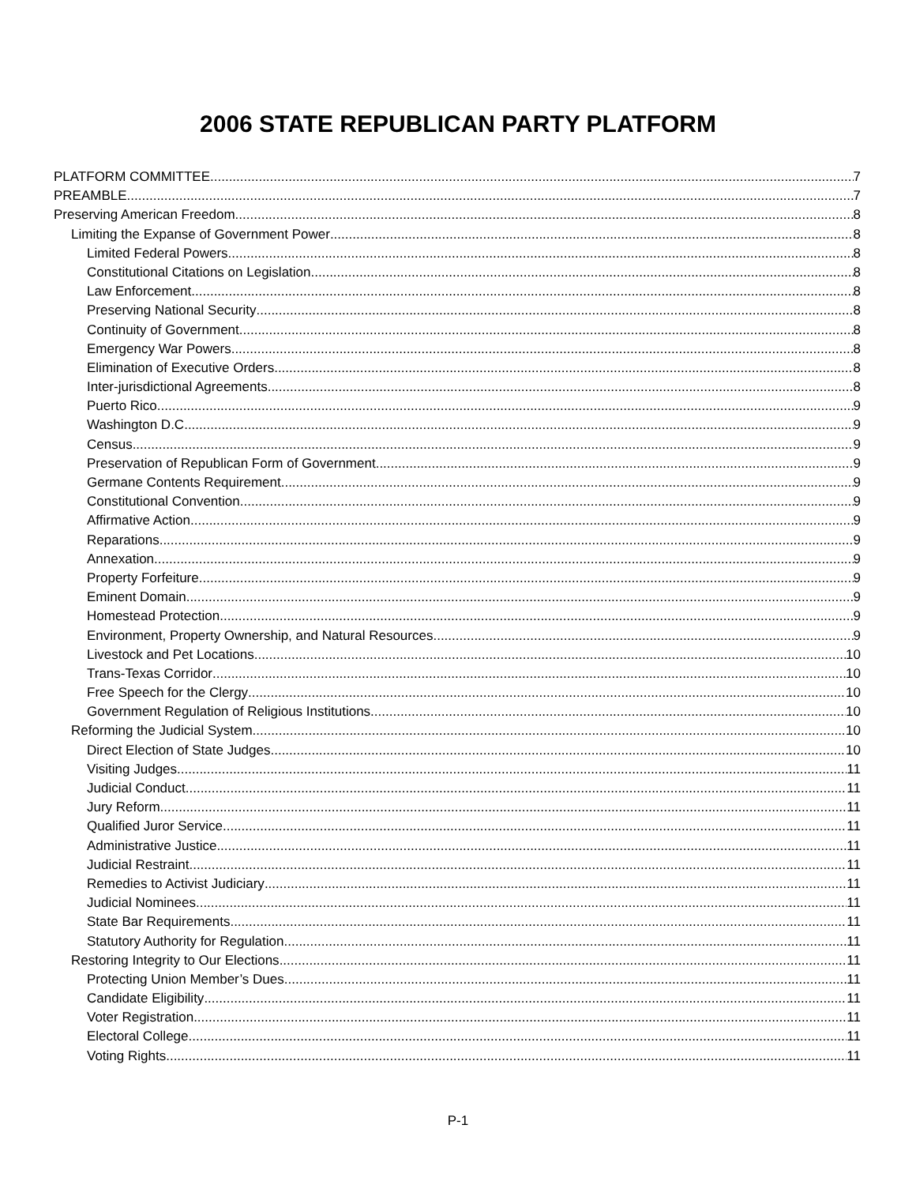2006 STATE REPUBLICAN PARTY PLATFORM
PLATFORM COMMITTEE 7
PREAMBLE 7
Preserving American Freedom 8
Limiting the Expanse of Government Power 8
Limited Federal Powers 8
Constitutional Citations on Legislation 8
Law Enforcement 8
Preserving National Security 8
Continuity of Government 8
Emergency War Powers 8
Elimination of Executive Orders 8
Inter-jurisdictional Agreements 8
Puerto Rico 9
Washington D.C. 9
Census 9
Preservation of Republican Form of Government 9
Germane Contents Requirement 9
Constitutional Convention 9
Affirmative Action 9
Reparations 9
Annexation 9
Property Forfeiture 9
Eminent Domain 9
Homestead Protection 9
Environment, Property Ownership, and Natural Resources 9
Livestock and Pet Locations 10
Trans-Texas Corridor 10
Free Speech for the Clergy 10
Government Regulation of Religious Institutions 10
Reforming the Judicial System 10
Direct Election of State Judges 10
Visiting Judges 11
Judicial Conduct 11
Jury Reform 11
Qualified Juror Service 11
Administrative Justice 11
Judicial Restraint 11
Remedies to Activist Judiciary 11
Judicial Nominees 11
State Bar Requirements 11
Statutory Authority for Regulation 11
Restoring Integrity to Our Elections 11
Protecting Union Member’s Dues 11
Candidate Eligibility 11
Voter Registration 11
Electoral College 11
Voting Rights 11
P-1